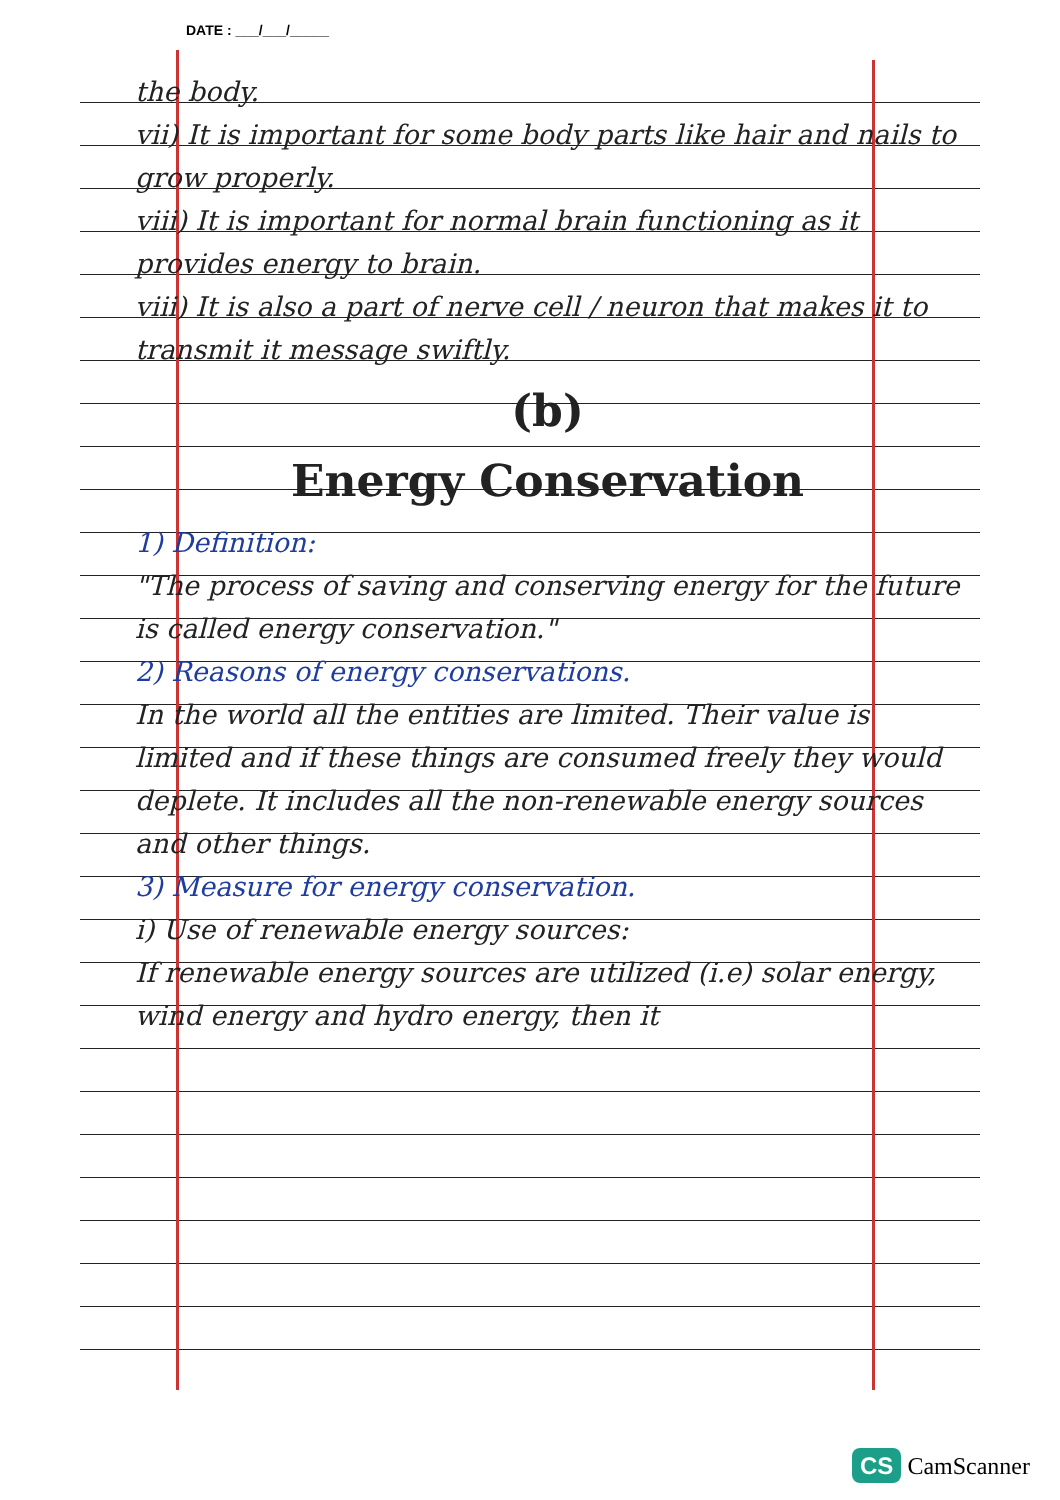DATE : ___/___/_____
the body.
vii) It is important for some body parts like hair and nails to grow properly.
viii) It is important for normal brain functioning as it provides energy to brain.
viii) It is also a part of nerve cell / neuron that makes it to transmit it message swiftly.
(b)
Energy Conservation
1) Definition:
"The process of saving and conserving energy for the future is called energy conservation."
2) Reasons of energy conservations.
In the world all the entities are limited. Their value is limited and if these things are consumed freely they would deplete. It includes all the non-renewable energy sources and other things.
3) Measure for energy conservation.
i) Use of renewable energy sources:
If renewable energy sources are utilized (i.e) solar energy, wind energy and hydro energy, then it
CS CamScanner